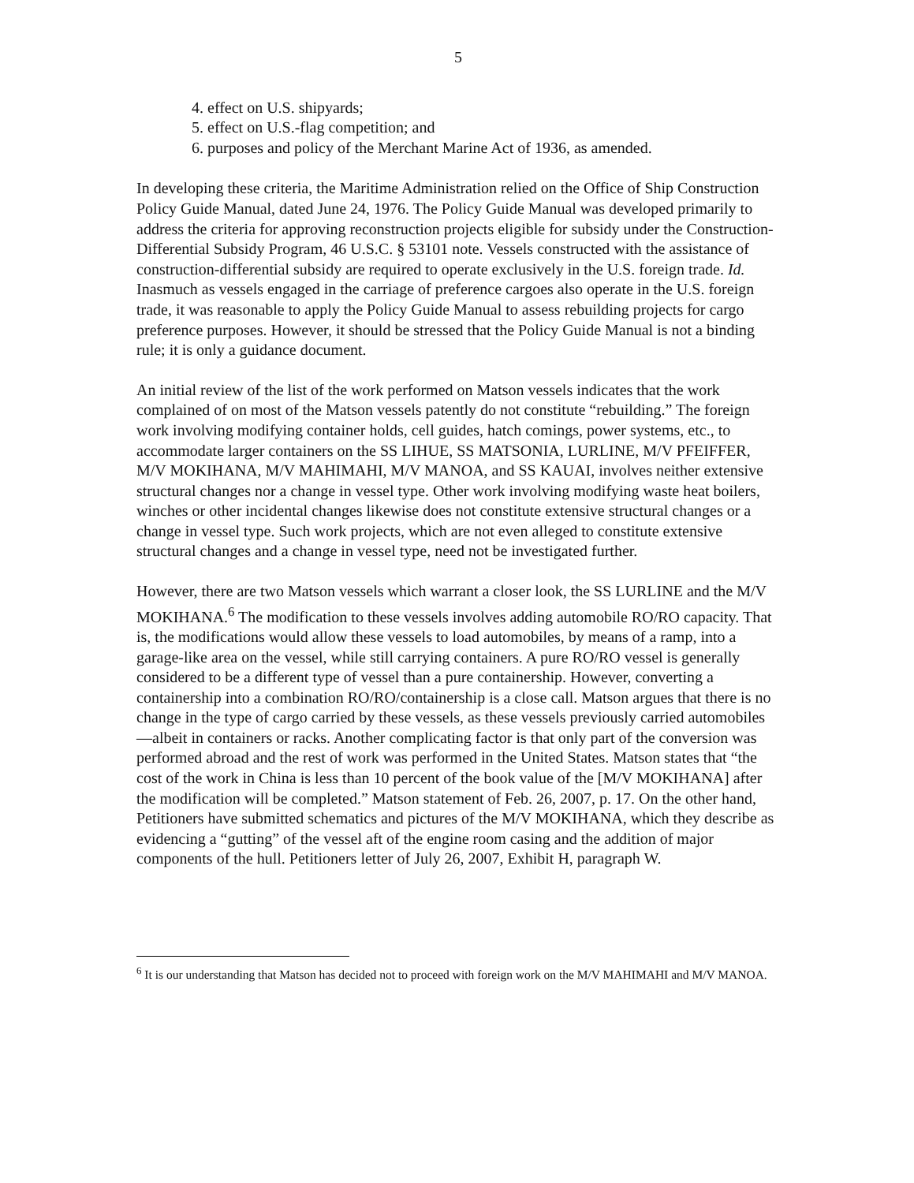5
4. effect on U.S. shipyards;
5. effect on U.S.-flag competition; and
6. purposes and policy of the Merchant Marine Act of 1936, as amended.
In developing these criteria, the Maritime Administration relied on the Office of Ship Construction Policy Guide Manual, dated June 24, 1976. The Policy Guide Manual was developed primarily to address the criteria for approving reconstruction projects eligible for subsidy under the Construction-Differential Subsidy Program, 46 U.S.C. § 53101 note. Vessels constructed with the assistance of construction-differential subsidy are required to operate exclusively in the U.S. foreign trade. Id. Inasmuch as vessels engaged in the carriage of preference cargoes also operate in the U.S. foreign trade, it was reasonable to apply the Policy Guide Manual to assess rebuilding projects for cargo preference purposes. However, it should be stressed that the Policy Guide Manual is not a binding rule; it is only a guidance document.
An initial review of the list of the work performed on Matson vessels indicates that the work complained of on most of the Matson vessels patently do not constitute “rebuilding.” The foreign work involving modifying container holds, cell guides, hatch comings, power systems, etc., to accommodate larger containers on the SS LIHUE, SS MATSONIA, LURLINE, M/V PFEIFFER, M/V MOKIHANA, M/V MAHIMAHI, M/V MANOA, and SS KAUAI, involves neither extensive structural changes nor a change in vessel type. Other work involving modifying waste heat boilers, winches or other incidental changes likewise does not constitute extensive structural changes or a change in vessel type. Such work projects, which are not even alleged to constitute extensive structural changes and a change in vessel type, need not be investigated further.
However, there are two Matson vessels which warrant a closer look, the SS LURLINE and the M/V MOKIHANA.<sup>6</sup> The modification to these vessels involves adding automobile RO/RO capacity. That is, the modifications would allow these vessels to load automobiles, by means of a ramp, into a garage-like area on the vessel, while still carrying containers. A pure RO/RO vessel is generally considered to be a different type of vessel than a pure containership. However, converting a containership into a combination RO/RO/containership is a close call. Matson argues that there is no change in the type of cargo carried by these vessels, as these vessels previously carried automobiles—albeit in containers or racks. Another complicating factor is that only part of the conversion was performed abroad and the rest of work was performed in the United States. Matson states that “the cost of the work in China is less than 10 percent of the book value of the [M/V MOKIHANA] after the modification will be completed.” Matson statement of Feb. 26, 2007, p. 17. On the other hand, Petitioners have submitted schematics and pictures of the M/V MOKIHANA, which they describe as evidencing a “gutting” of the vessel aft of the engine room casing and the addition of major components of the hull. Petitioners letter of July 26, 2007, Exhibit H, paragraph W.
<sup>6</sup> It is our understanding that Matson has decided not to proceed with foreign work on the M/V MAHIMAHI and M/V MANOA.